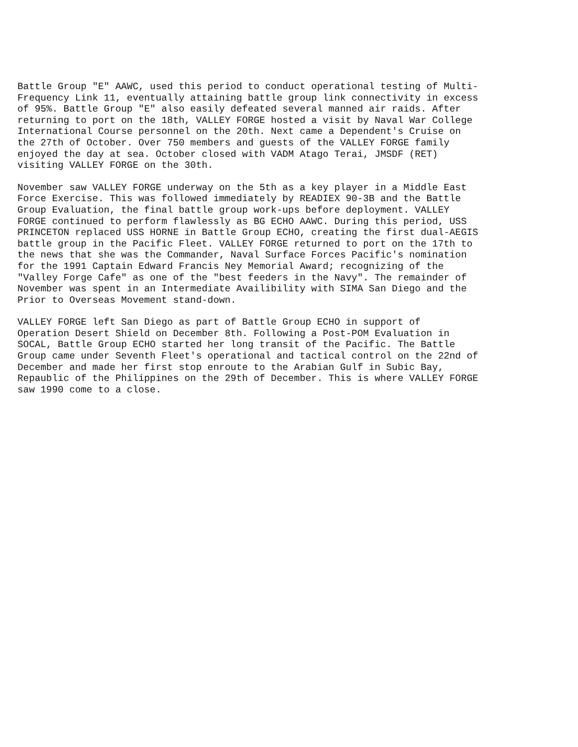Battle Group "E" AAWC, used this period to conduct operational testing of Multi- Frequency Link 11, eventually attaining battle group link connectivity in excess of 95%. Battle Group "E" also easily defeated several manned air raids. After returning to port on the 18th, VALLEY FORGE hosted a visit by Naval War College International Course personnel on the 20th. Next came a Dependent's Cruise on the 27th of October. Over 750 members and guests of the VALLEY FORGE family enjoyed the day at sea. October closed with VADM Atago Terai, JMSDF (RET) visiting VALLEY FORGE on the 30th.
November saw VALLEY FORGE underway on the 5th as a key player in a Middle East Force Exercise. This was followed immediately by READIEX 90-3B and the Battle Group Evaluation, the final battle group work-ups before deployment. VALLEY FORGE continued to perform flawlessly as BG ECHO AAWC. During this period, USS PRINCETON replaced USS HORNE in Battle Group ECHO, creating the first dual-AEGIS battle group in the Pacific Fleet. VALLEY FORGE returned to port on the 17th to the news that she was the Commander, Naval Surface Forces Pacific's nomination for the 1991 Captain Edward Francis Ney Memorial Award; recognizing of the "Valley Forge Cafe" as one of the "best feeders in the Navy". The remainder of November was spent in an Intermediate Availibility with SIMA San Diego and the Prior to Overseas Movement stand-down.
VALLEY FORGE left San Diego as part of Battle Group ECHO in support of Operation Desert Shield on December 8th. Following a Post-POM Evaluation in SOCAL, Battle Group ECHO started her long transit of the Pacific. The Battle Group came under Seventh Fleet's operational and tactical control on the 22nd of December and made her first stop enroute to the Arabian Gulf in Subic Bay, Repaublic of the Philippines on the 29th of December. This is where VALLEY FORGE saw 1990 come to a close.